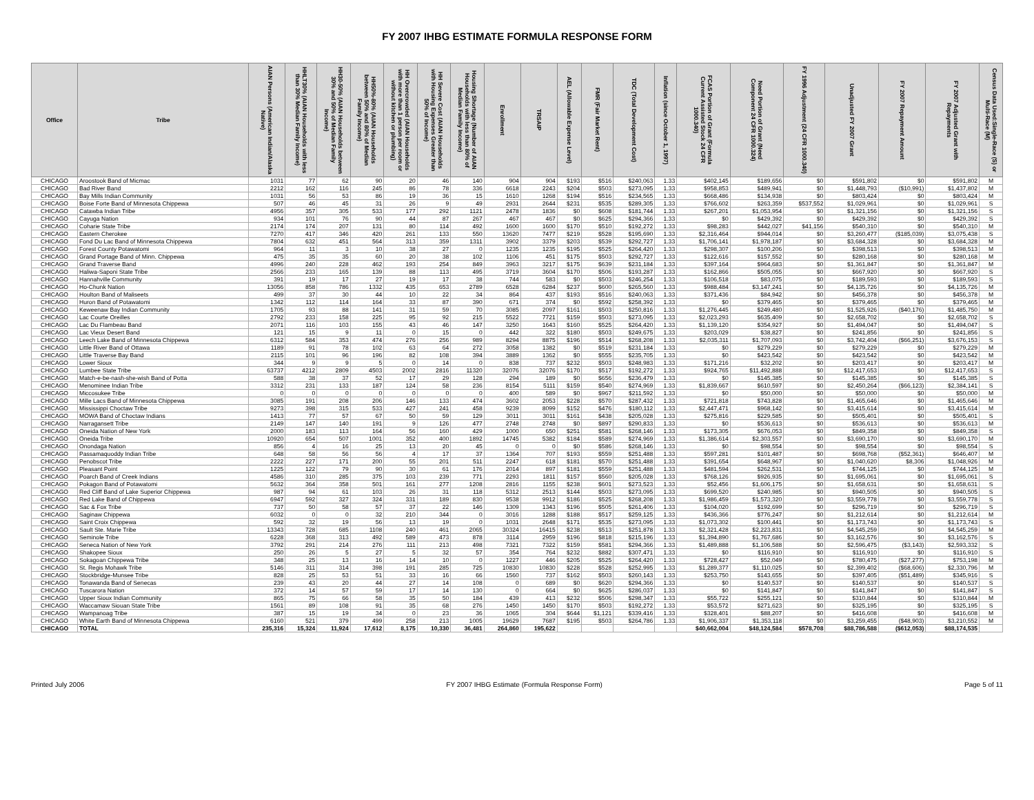FY 2007 IHBG ESTIMATE FORMULA RESPONSE FORM
| Office | Tribe | AIAN Persons (American Indian/Alaska Native) | HHLT30% (AIAN Households with less than 30% Median Family Income) | HH30-50% (AIAN Households between 30% and 50% of Median Family Income) | HH50%-80% (AIAN Households between 50% and 80% of Median Family Income) | HH Overcrowded (AIAN Households with more than 1 person per room or without kitchen or plumbing) | HH Severe Cost (AIAN Households with Housing Expenses Greater than 50% of Income) | Housing Shortage (Number of AIAN Households with less than 80% of Median Family Income) | Enrollment | TRSAIP | AEL (Allowable Expense Level) | FMR (Fair Market Rent) | TDC (Total Development Cost) | Inflation (since October 1, 1997) | FCAS Portion of Grant (Formula Current Assisted Stock 24 CFR 1000.340) | Need Portion of Grant (Need Component 24 CFR 1000.324) | FY 1996 Adjustment (24 CFR 1000.340) | Unadjusted FY 2007 Grant | FY 2007 Repayment Amount | FY 2007 Adjusted Grant with Repayments | Census Data Used:Single-Race (S) or Multi-Race (M) |
| --- | --- | --- | --- | --- | --- | --- | --- | --- | --- | --- | --- | --- | --- | --- | --- | --- | --- | --- | --- | --- | --- |
| CHICAGO | Aroostook Band of Micmac | 1031 | 77 | 62 | 90 | 20 | 46 | 140 | 904 | 904 | $193 | $516 | $240,063 | 1.33 | $402,145 | $189,656 | $0 | $591,802 | $0 | $591,802 | M |
| CHICAGO | Bad River Band | 2212 | 162 | 116 | 245 | 86 | 78 | 336 | 6618 | 2243 | $204 | $503 | $273,095 | 1.33 | $958,853 | $489,941 | $0 | $1,448,793 | ($10,991) | $1,437,802 | M |
| CHICAGO | Bay Mills Indian Community | 1031 | 56 | 53 | 86 | 19 | 36 | 15 | 1610 | 1268 | $194 | $516 | $234,565 | 1.33 | $668,486 | $134,938 | $0 | $803,424 | $0 | $803,424 | M |
| CHICAGO | Boise Forte Band of Minnesota Chippewa | 507 | 46 | 45 | 31 | 26 | 9 | 49 | 2931 | 2644 | $231 | $535 | $289,305 | 1.33 | $766,602 | $263,359 | $537,552 | $1,029,961 | $0 | $1,029,961 | S |
| CHICAGO | Catawba Indian Tribe | 4956 | 357 | 305 | 533 | 177 | 292 | 1121 | 2478 | 1836 | $0 | $608 | $181,744 | 1.33 | $267,201 | $1,053,954 | $0 | $1,321,156 | $0 | $1,321,156 | S |
| CHICAGO | Cayuga Nation | 934 | 101 | 76 | 90 | 44 | 87 | 267 | 467 | 467 | $0 | $625 | $294,366 | 1.33 | $0 | $429,392 | $0 | $429,392 | $0 | $429,392 | S |
| CHICAGO | Coharie State Tribe | 2174 | 174 | 207 | 131 | 80 | 114 | 492 | 1600 | 1600 | $170 | $510 | $192,272 | 1.33 | $98,283 | $442,027 | $41,156 | $540,310 | $0 | $540,310 | M |
| CHICAGO | Eastern Cherokee | 7270 | 417 | 346 | 420 | 261 | 133 | 550 | 13620 | 7477 | $219 | $528 | $195,690 | 1.33 | $2,316,464 | $944,014 | $0 | $3,260,477 | ($185,039) | $3,075,438 | S |
| CHICAGO | Fond Du Lac Band of Minnesota Chippewa | 7804 | 632 | 451 | 564 | 313 | 359 | 1311 | 3902 | 3379 | $203 | $539 | $292,727 | 1.33 | $1,706,141 | $1,978,187 | $0 | $3,684,328 | $0 | $3,684,328 | M |
| CHICAGO | Forest County Potawatomi | 964 | 11 | 3 | 10 | 38 | 27 | 0 | 1235 | 1235 | $195 | $525 | $264,420 | 1.33 | $298,307 | $100,206 | $0 | $398,513 | $0 | $398,513 | M |
| CHICAGO | Grand Portage Band of Minn. Chippewa | 475 | 35 | 35 | 60 | 20 | 38 | 102 | 1106 | 451 | $175 | $503 | $292,727 | 1.33 | $122,616 | $157,552 | $0 | $280,168 | $0 | $280,168 | M |
| CHICAGO | Grand Traverse Band | 4996 | 240 | 228 | 462 | 193 | 254 | 849 | 3963 | 3217 | $175 | $639 | $231,184 | 1.33 | $397,164 | $964,683 | $0 | $1,361,847 | $0 | $1,361,847 | M |
| CHICAGO | Haliwa-Saponi State Tribe | 2566 | 233 | 165 | 139 | 88 | 113 | 495 | 3719 | 3604 | $170 | $506 | $193,287 | 1.33 | $162,866 | $505,055 | $0 | $667,920 | $0 | $667,920 | S |
| CHICAGO | Hannahville Community | 391 | 19 | 17 | 27 | 19 | 17 | 38 | 744 | 583 | $0 | $503 | $246,254 | 1.33 | $106,518 | $83,075 | $0 | $189,593 | $0 | $189,593 | S |
| CHICAGO | Ho-Chunk Nation | 13056 | 858 | 786 | 1332 | 435 | 653 | 2789 | 6528 | 6284 | $237 | $600 | $265,560 | 1.33 | $988,484 | $3,147,241 | $0 | $4,135,726 | $0 | $4,135,726 | M |
| CHICAGO | Houlton Band of Maliseets | 499 | 37 | 30 | 44 | 10 | 22 | 34 | 864 | 437 | $193 | $516 | $240,063 | 1.33 | $371,436 | $84,942 | $0 | $456,378 | $0 | $456,378 | M |
| CHICAGO | Huron Band of Potawatomi | 1342 | 112 | 114 | 164 | 33 | 87 | 390 | 671 | 374 | $0 | $592 | $258,392 | 1.33 | $0 | $379,465 | $0 | $379,465 | $0 | $379,465 | M |
| CHICAGO | Keweenaw Bay Indian Community | 1705 | 93 | 88 | 141 | 31 | 59 | 70 | 3085 | 2097 | $161 | $503 | $250,816 | 1.33 | $1,276,445 | $249,480 | $0 | $1,525,926 | ($40,176) | $1,485,750 | M |
| CHICAGO | Lac Courte Oreilles | 2792 | 233 | 158 | 225 | 95 | 92 | 215 | 5522 | 7721 | $159 | $503 | $273,095 | 1.33 | $2,023,293 | $635,409 | $0 | $2,658,702 | $0 | $2,658,702 | S |
| CHICAGO | Lac Du Flambeau Band | 2071 | 116 | 103 | 155 | 43 | 46 | 147 | 3250 | 1643 | $160 | $525 | $264,420 | 1.33 | $1,139,120 | $354,927 | $0 | $1,494,047 | $0 | $1,494,047 | S |
| CHICAGO | Lac Vieux Desert Band | 121 | 15 | 9 | 11 | 0 | 15 | 0 | 442 | 322 | $180 | $503 | $249,675 | 1.33 | $203,029 | $38,827 | $0 | $241,856 | $0 | $241,856 | S |
| CHICAGO | Leech Lake Band of Minnesota Chippewa | 6312 | 584 | 353 | 474 | 276 | 256 | 989 | 8294 | 8875 | $196 | $514 | $268,208 | 1.33 | $2,035,311 | $1,707,093 | $0 | $3,742,404 | ($66,251) | $3,676,153 | S |
| CHICAGO | Little River Band of Ottawa | 1189 | 91 | 78 | 102 | 63 | 64 | 272 | 3058 | 1382 | $0 | $519 | $231,184 | 1.33 | $0 | $279,229 | $0 | $279,229 | $0 | $279,229 | M |
| CHICAGO | Little Traverse Bay Band | 2115 | 101 | 96 | 196 | 82 | 108 | 394 | 3889 | 1362 | $0 | $555 | $235,705 | 1.33 | $0 | $423,542 | $0 | $423,542 | $0 | $423,542 | M |
| CHICAGO | Lower Sioux | 344 | 9 | 9 | 5 | 0 | 14 | 0 | 838 | 737 | $232 | $503 | $248,983 | 1.33 | $171,216 | $32,202 | $0 | $203,417 | $0 | $203,417 | M |
| CHICAGO | Lumbee State Tribe | 63737 | 4212 | 2809 | 4503 | 2002 | 2816 | 11320 | 32076 | 32076 | $170 | $517 | $192,272 | 1.33 | $924,765 | $11,492,888 | $0 | $12,417,653 | $0 | $12,417,653 | S |
| CHICAGO | Match-e-be-nash-she-wish Band of Potta | 588 | 38 | 37 | 52 | 17 | 29 | 128 | 294 | 189 | $0 | $656 | $236,479 | 1.33 | $0 | $145,385 | $0 | $145,385 | $0 | $145,385 | S |
| CHICAGO | Menominee Indian Tribe | 3312 | 231 | 133 | 187 | 124 | 58 | 236 | 8154 | 5111 | $159 | $540 | $274,969 | 1.33 | $1,839,667 | $610,597 | $0 | $2,450,264 | ($66,123) | $2,384,141 | S |
| CHICAGO | Miccosukee Tribe | 0 | 0 | 0 | 0 | 0 | 0 | 0 | 400 | 589 | $0 | $967 | $211,592 | 1.33 | $0 | $50,000 | $0 | $50,000 | $0 | $50,000 | M |
| CHICAGO | Mille Lacs Band of Minnesota Chippewa | 3085 | 191 | 208 | 206 | 146 | 133 | 474 | 3602 | 2053 | $228 | $570 | $287,432 | 1.33 | $721,818 | $743,828 | $0 | $1,465,646 | $0 | $1,465,646 | M |
| CHICAGO | Mississippi Choctaw Tribe | 9273 | 398 | 315 | 533 | 427 | 241 | 458 | 9239 | 8099 | $152 | $476 | $180,112 | 1.33 | $2,447,471 | $968,142 | $0 | $3,415,614 | $0 | $3,415,614 | M |
| CHICAGO | MOWA Band of Choctaw Indians | 1413 | 77 | 57 | 67 | 50 | 59 | 129 | 3011 | 3011 | $161 | $438 | $205,028 | 1.33 | $275,816 | $229,585 | $0 | $505,401 | $0 | $505,401 | S |
| CHICAGO | Narragansett Tribe | 2149 | 147 | 140 | 191 | 9 | 126 | 477 | 2748 | 2748 | $0 | $897 | $290,833 | 1.33 | $0 | $536,613 | $0 | $536,613 | $0 | $536,613 | M |
| CHICAGO | Oneida Nation of New York | 2000 | 183 | 113 | 164 | 56 | 160 | 429 | 1000 | 650 | $251 | $581 | $268,146 | 1.33 | $173,305 | $676,053 | $0 | $849,358 | $0 | $849,358 | S |
| CHICAGO | Oneida Tribe | 10920 | 654 | 507 | 1001 | 352 | 400 | 1892 | 14745 | 5382 | $184 | $589 | $274,969 | 1.33 | $1,386,614 | $2,303,557 | $0 | $3,690,170 | $0 | $3,690,170 | M |
| CHICAGO | Onondaga Nation | 856 | 4 | 16 | 25 | 13 | 20 | 45 | 0 | 0 | $0 | $586 | $268,146 | 1.33 | $0 | $98,554 | $0 | $98,554 | $0 | $98,554 | S |
| CHICAGO | Passamaquoddy Indian Tribe | 648 | 58 | 56 | 56 | 4 | 17 | 37 | 1364 | 707 | $193 | $559 | $251,488 | 1.33 | $597,281 | $101,487 | $0 | $698,768 | ($52,361) | $646,407 | M |
| CHICAGO | Penobscot Tribe | 2222 | 227 | 171 | 200 | 55 | 201 | 511 | 2247 | 618 | $181 | $570 | $251,488 | 1.33 | $391,654 | $648,967 | $0 | $1,040,620 | $8,306 | $1,048,926 | M |
| CHICAGO | Pleasant Point | 1225 | 122 | 79 | 90 | 30 | 61 | 176 | 2014 | 897 | $181 | $559 | $251,488 | 1.33 | $481,594 | $262,531 | $0 | $744,125 | $0 | $744,125 | M |
| CHICAGO | Poarch Band of Creek Indians | 4586 | 310 | 285 | 375 | 103 | 239 | 771 | 2293 | 1811 | $157 | $560 | $205,028 | 1.33 | $768,126 | $926,935 | $0 | $1,695,061 | $0 | $1,695,061 | S |
| CHICAGO | Pokagon Band of Potawatomi | 5632 | 364 | 358 | 501 | 161 | 277 | 1208 | 2816 | 1155 | $238 | $601 | $273,523 | 1.33 | $52,456 | $1,606,175 | $0 | $1,658,631 | $0 | $1,658,631 | S |
| CHICAGO | Red Cliff Band of Lake Superior Chippewa | 987 | 94 | 61 | 103 | 26 | 31 | 118 | 5312 | 2513 | $144 | $503 | $273,095 | 1.33 | $699,520 | $240,985 | $0 | $940,505 | $0 | $940,505 | S |
| CHICAGO | Red Lake Band of Chippewa | 6947 | 592 | 327 | 324 | 331 | 189 | 830 | 9538 | 9912 | $186 | $525 | $268,208 | 1.33 | $1,986,459 | $1,573,320 | $0 | $3,559,778 | $0 | $3,559,778 | S |
| CHICAGO | Sac & Fox Tribe | 737 | 50 | 58 | 57 | 37 | 22 | 146 | 1309 | 1343 | $196 | $505 | $261,406 | 1.33 | $104,020 | $192,699 | $0 | $296,719 | $0 | $296,719 | S |
| CHICAGO | Saginaw Chippewa | 6032 | 0 | 0 | 32 | 210 | 344 | 0 | 3016 | 1288 | $188 | $517 | $259,125 | 1.33 | $436,366 | $776,247 | $0 | $1,212,614 | $0 | $1,212,614 | M |
| CHICAGO | Saint Croix Chippewa | 592 | 32 | 19 | 56 | 13 | 19 | 0 | 1031 | 2648 | $171 | $535 | $273,095 | 1.33 | $1,073,302 | $100,441 | $0 | $1,173,743 | $0 | $1,173,743 | S |
| CHICAGO | Sault Ste. Marie Tribe | 13343 | 728 | 685 | 1108 | 240 | 461 | 2065 | 30324 | 16415 | $238 | $513 | $251,878 | 1.33 | $2,321,428 | $2,223,831 | $0 | $4,545,259 | $0 | $4,545,259 | M |
| CHICAGO | Seminole Tribe | 6228 | 368 | 313 | 492 | 589 | 473 | 878 | 3114 | 2959 | $196 | $818 | $215,196 | 1.33 | $1,394,890 | $1,767,686 | $0 | $3,162,576 | $0 | $3,162,576 | S |
| CHICAGO | Seneca Nation of New York | 3792 | 291 | 214 | 276 | 111 | 213 | 498 | 7321 | 7322 | $159 | $581 | $294,366 | 1.33 | $1,489,888 | $1,106,588 | $0 | $2,596,475 | ($3,143) | $2,593,332 | S |
| CHICAGO | Shakopee Sioux | 250 | 26 | 5 | 27 | 5 | 32 | 57 | 354 | 764 | $232 | $882 | $307,471 | 1.33 | $0 | $116,910 | $0 | $116,910 | $0 | $116,910 | S |
| CHICAGO | Sokagoan Chippewa Tribe | 348 | 25 | 13 | 16 | 14 | 10 | 0 | 1227 | 446 | $205 | $525 | $264,420 | 1.33 | $728,427 | $52,049 | $0 | $780,475 | ($27,277) | $753,198 | M |
| CHICAGO | St. Regis Mohawk Tribe | 5146 | 311 | 314 | 398 | 191 | 285 | 725 | 10830 | 10830 | $228 | $528 | $252,995 | 1.33 | $1,289,377 | $1,110,025 | $0 | $2,399,402 | ($68,606) | $2,330,796 | M |
| CHICAGO | Stockbridge-Munsee Tribe | 828 | 25 | 53 | 51 | 33 | 16 | 66 | 1560 | 737 | $162 | $503 | $260,143 | 1.33 | $253,750 | $143,655 | $0 | $397,405 | ($51,489) | $345,916 | S |
| CHICAGO | Tonawanda Band of Senecas | 239 | 43 | 20 | 44 | 27 | 14 | 108 | 0 | 689 | $0 | $620 | $294,366 | 1.33 | $0 | $140,537 | $0 | $140,537 | $0 | $140,537 | S |
| CHICAGO | Tuscarora Nation | 372 | 14 | 57 | 59 | 17 | 14 | 130 | 0 | 664 | $0 | $625 | $286,037 | 1.33 | $0 | $141,847 | $0 | $141,847 | $0 | $141,847 | S |
| CHICAGO | Upper Sioux Indian Community | 865 | 75 | 66 | 58 | 35 | 50 | 184 | 439 | 413 | $232 | $506 | $298,347 | 1.33 | $55,722 | $255,121 | $0 | $310,844 | $0 | $310,844 | M |
| CHICAGO | Waccamaw Siouan State Tribe | 1561 | 89 | 108 | 91 | 35 | 68 | 276 | 1450 | 1450 | $170 | $503 | $192,272 | 1.33 | $53,572 | $271,623 | $0 | $325,195 | $0 | $325,195 | S |
| CHICAGO | Wampanoag Tribe | 387 | 15 | 19 | 34 | 0 | 23 | 36 | 1065 | 304 | $644 | $1,121 | $339,416 | 1.33 | $328,401 | $88,207 | $0 | $416,608 | $0 | $416,608 | M |
| CHICAGO | White Earth Band of Minnesota Chippewa | 6160 | 521 | 379 | 499 | 258 | 213 | 1005 | 19629 | 7687 | $195 | $503 | $264,786 | 1.33 | $1,906,337 | $1,353,118 | $0 | $3,259,455 | ($48,903) | $3,210,552 | M |
| CHICAGO | TOTAL | 235,316 | 15,324 | 11,924 | 17,612 | 8,175 | 10,330 | 36,481 | 264,860 | 195,622 | | | | | $40,662,004 | $48,124,584 | $578,708 | $88,786,588 | ($612,053) | $88,174,535 | |
Printed July 2006 FY 2007 IHBG Estimate (Formula Response Form) Page 5 of 11